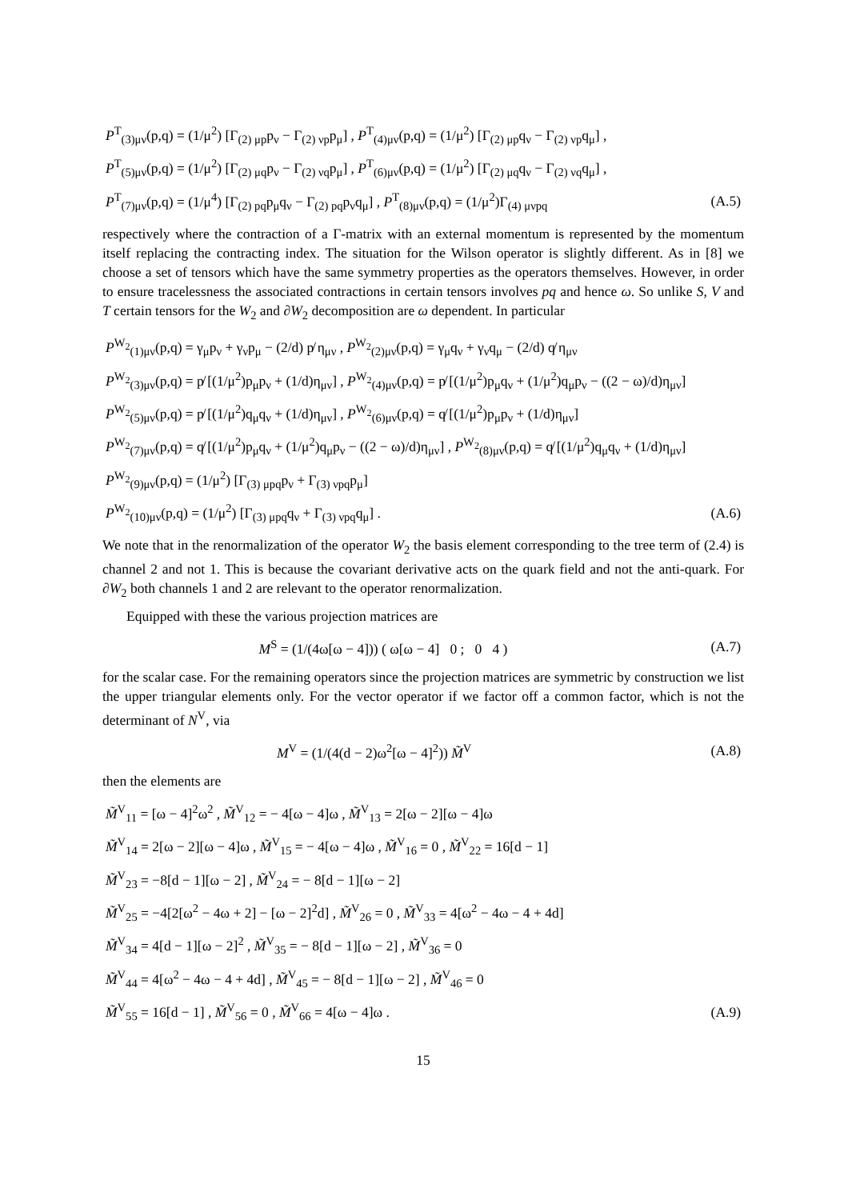| P<sup>T</sup><sub>(3)μν</sub>(p,q) = (1/μ<sup>2</sup>) [Γ<sub>(2) μp</sub>p<sub>ν</sub> − Γ<sub>(2) νp</sub>p<sub>μ</sub>] , P<sup>T</sup><sub>(4)μν</sub>(p,q) = (1/μ<sup>2</sup>) [Γ<sub>(2) μp</sub>q<sub>ν</sub> − Γ<sub>(2) νp</sub>q<sub>μ</sub>] , | |
| P<sup>T</sup><sub>(5)μν</sub>(p,q) = (1/μ<sup>2</sup>) [Γ<sub>(2) μq</sub>p<sub>ν</sub> − Γ<sub>(2) νq</sub>p<sub>μ</sub>] , P<sup>T</sup><sub>(6)μν</sub>(p,q) = (1/μ<sup>2</sup>) [Γ<sub>(2) μq</sub>q<sub>ν</sub> − Γ<sub>(2) νq</sub>q<sub>μ</sub>] , | |
| P<sup>T</sup><sub>(7)μν</sub>(p,q) = (1/μ<sup>4</sup>) [Γ<sub>(2) pq</sub>p<sub>μ</sub>q<sub>ν</sub> − Γ<sub>(2) pq</sub>p<sub>ν</sub>q<sub>μ</sub>] , P<sup>T</sup><sub>(8)μν</sub>(p,q) = (1/μ<sup>2</sup>)Γ<sub>(4) μνpq</sub> | (A.5) |
respectively where the contraction of a Γ-matrix with an external momentum is represented by the momentum itself replacing the contracting index. The situation for the Wilson operator is slightly different. As in [8] we choose a set of tensors which have the same symmetry properties as the operators themselves. However, in order to ensure tracelessness the associated contractions in certain tensors involves pq and hence ω. So unlike S, V and T certain tensors for the W<sub>2</sub> and ∂W<sub>2</sub> decomposition are ω dependent. In particular
| P<sup>W<sub>2</sub></sup><sub>(1)μν</sub>(p,q) = γ<sub>μ</sub>p<sub>ν</sub> + γ<sub>ν</sub>p<sub>μ</sub> − (2/d) p̸ η<sub>μν</sub> , P<sup>W<sub>2</sub></sup><sub>(2)μν</sub>(p,q) = γ<sub>μ</sub>q<sub>ν</sub> + γ<sub>ν</sub>q<sub>μ</sub> − (2/d) q̸ η<sub>μν</sub> | |
| P<sup>W<sub>2</sub></sup><sub>(3)μν</sub>(p,q) = p̸ [(1/μ<sup>2</sup>)p<sub>μ</sub>p<sub>ν</sub> + (1/d)η<sub>μν</sub>] , P<sup>W<sub>2</sub></sup><sub>(4)μν</sub>(p,q) = p̸ [(1/μ<sup>2</sup>)p<sub>μ</sub>q<sub>ν</sub> + (1/μ<sup>2</sup>)q<sub>μ</sub>p<sub>ν</sub> − ((2 − ω)/d)η<sub>μν</sub>] | |
| P<sup>W<sub>2</sub></sup><sub>(5)μν</sub>(p,q) = p̸ [(1/μ<sup>2</sup>)q<sub>μ</sub>q<sub>ν</sub> + (1/d)η<sub>μν</sub>] , P<sup>W<sub>2</sub></sup><sub>(6)μν</sub>(p,q) = q̸ [(1/μ<sup>2</sup>)p<sub>μ</sub>p<sub>ν</sub> + (1/d)η<sub>μν</sub>] | |
| P<sup>W<sub>2</sub></sup><sub>(7)μν</sub>(p,q) = q̸ [(1/μ<sup>2</sup>)p<sub>μ</sub>q<sub>ν</sub> + (1/μ<sup>2</sup>)q<sub>μ</sub>p<sub>ν</sub> − ((2 − ω)/d)η<sub>μν</sub>] , P<sup>W<sub>2</sub></sup><sub>(8)μν</sub>(p,q) = q̸ [(1/μ<sup>2</sup>)q<sub>μ</sub>q<sub>ν</sub> + (1/d)η<sub>μν</sub>] | |
| P<sup>W<sub>2</sub></sup><sub>(9)μν</sub>(p,q) = (1/μ<sup>2</sup>) [Γ<sub>(3) μpq</sub>p<sub>ν</sub> + Γ<sub>(3) νpq</sub>p<sub>μ</sub>] | |
| P<sup>W<sub>2</sub></sup><sub>(10)μν</sub>(p,q) = (1/μ<sup>2</sup>) [Γ<sub>(3) μpq</sub>q<sub>ν</sub> + Γ<sub>(3) νpq</sub>q<sub>μ</sub>] . | (A.6) |
We note that in the renormalization of the operator W<sub>2</sub> the basis element corresponding to the tree term of (2.4) is channel 2 and not 1. This is because the covariant derivative acts on the quark field and not the anti-quark. For ∂W<sub>2</sub> both channels 1 and 2 are relevant to the operator renormalization.
Equipped with these the various projection matrices are
| M<sup>S</sup> = (1/(4ω[ω − 4])) ( ω[ω − 4] 0 ; 0 4 ) | (A.7) |
for the scalar case. For the remaining operators since the projection matrices are symmetric by construction we list the upper triangular elements only. For the vector operator if we factor off a common factor, which is not the determinant of N<sup>V</sup>, via
| M<sup>V</sup> = (1/(4(d − 2)ω<sup>2</sup>[ω − 4]<sup>2</sup>)) M̃<sup>V</sup> | (A.8) |
then the elements are
| M̃<sup>V</sup><sub>11</sub> = [ω − 4]<sup>2</sup>ω<sup>2</sup> , M̃<sup>V</sup><sub>12</sub> = − 4[ω − 4]ω , M̃<sup>V</sup><sub>13</sub> = 2[ω − 2][ω − 4]ω | |
| M̃<sup>V</sup><sub>14</sub> = 2[ω − 2][ω − 4]ω , M̃<sup>V</sup><sub>15</sub> = − 4[ω − 4]ω , M̃<sup>V</sup><sub>16</sub> = 0 , M̃<sup>V</sup><sub>22</sub> = 16[d − 1] | |
| M̃<sup>V</sup><sub>23</sub> = −8[d − 1][ω − 2] , M̃<sup>V</sup><sub>24</sub> = − 8[d − 1][ω − 2] | |
| M̃<sup>V</sup><sub>25</sub> = −4[2[ω<sup>2</sup> − 4ω + 2] − [ω − 2]<sup>2</sup>d] , M̃<sup>V</sup><sub>26</sub> = 0 , M̃<sup>V</sup><sub>33</sub> = 4[ω<sup>2</sup> − 4ω − 4 + 4d] | |
| M̃<sup>V</sup><sub>34</sub> = 4[d − 1][ω − 2]<sup>2</sup> , M̃<sup>V</sup><sub>35</sub> = − 8[d − 1][ω − 2] , M̃<sup>V</sup><sub>36</sub> = 0 | |
| M̃<sup>V</sup><sub>44</sub> = 4[ω<sup>2</sup> − 4ω − 4 + 4d] , M̃<sup>V</sup><sub>45</sub> = − 8[d − 1][ω − 2] , M̃<sup>V</sup><sub>46</sub> = 0 | |
| M̃<sup>V</sup><sub>55</sub> = 16[d − 1] , M̃<sup>V</sup><sub>56</sub> = 0 , M̃<sup>V</sup><sub>66</sub> = 4[ω − 4]ω . | (A.9) |
15